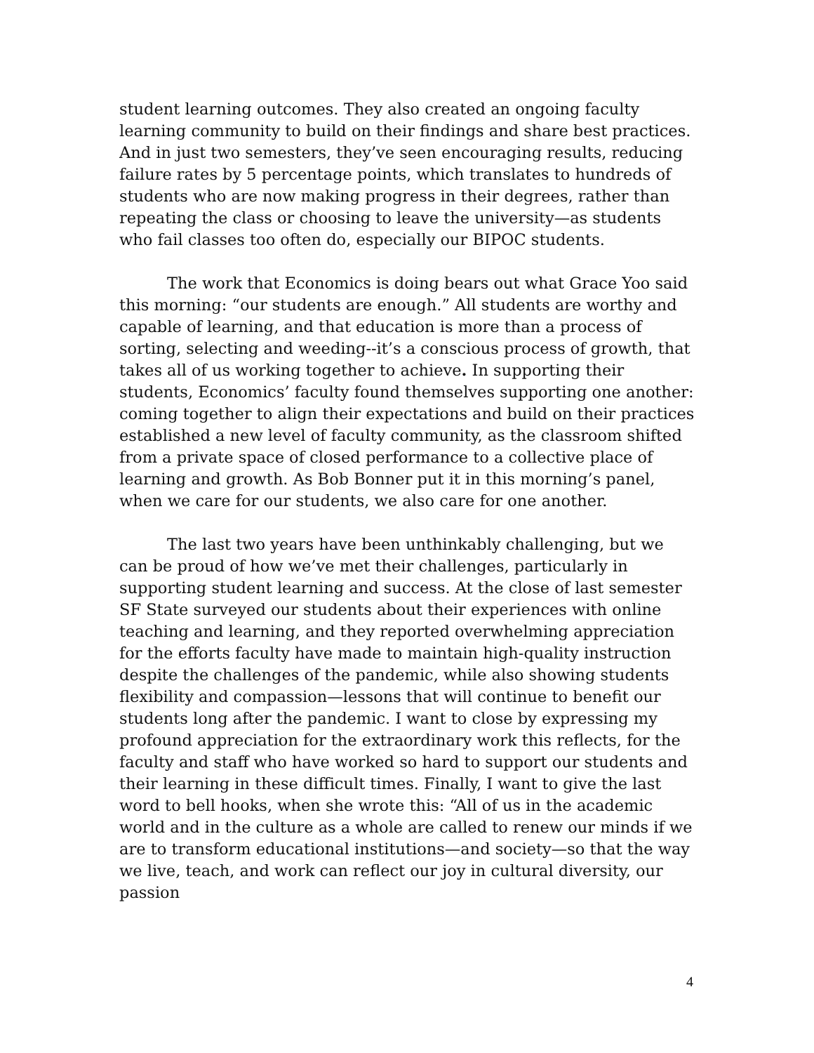student learning outcomes. They also created an ongoing faculty learning community to build on their findings and share best practices. And in just two semesters, they’ve seen encouraging results, reducing failure rates by 5 percentage points, which translates to hundreds of students who are now making progress in their degrees, rather than repeating the class or choosing to leave the university—as students who fail classes too often do, especially our BIPOC students.
The work that Economics is doing bears out what Grace Yoo said this morning: “our students are enough.” All students are worthy and capable of learning, and that education is more than a process of sorting, selecting and weeding--it’s a conscious process of growth, that takes all of us working together to achieve. In supporting their students, Economics’ faculty found themselves supporting one another: coming together to align their expectations and build on their practices established a new level of faculty community, as the classroom shifted from a private space of closed performance to a collective place of learning and growth. As Bob Bonner put it in this morning’s panel, when we care for our students, we also care for one another.
The last two years have been unthinkably challenging, but we can be proud of how we’ve met their challenges, particularly in supporting student learning and success. At the close of last semester SF State surveyed our students about their experiences with online teaching and learning, and they reported overwhelming appreciation for the efforts faculty have made to maintain high-quality instruction despite the challenges of the pandemic, while also showing students flexibility and compassion—lessons that will continue to benefit our students long after the pandemic. I want to close by expressing my profound appreciation for the extraordinary work this reflects, for the faculty and staff who have worked so hard to support our students and their learning in these difficult times. Finally, I want to give the last word to bell hooks, when she wrote this: “All of us in the academic world and in the culture as a whole are called to renew our minds if we are to transform educational institutions—and society—so that the way we live, teach, and work can reflect our joy in cultural diversity, our passion
4